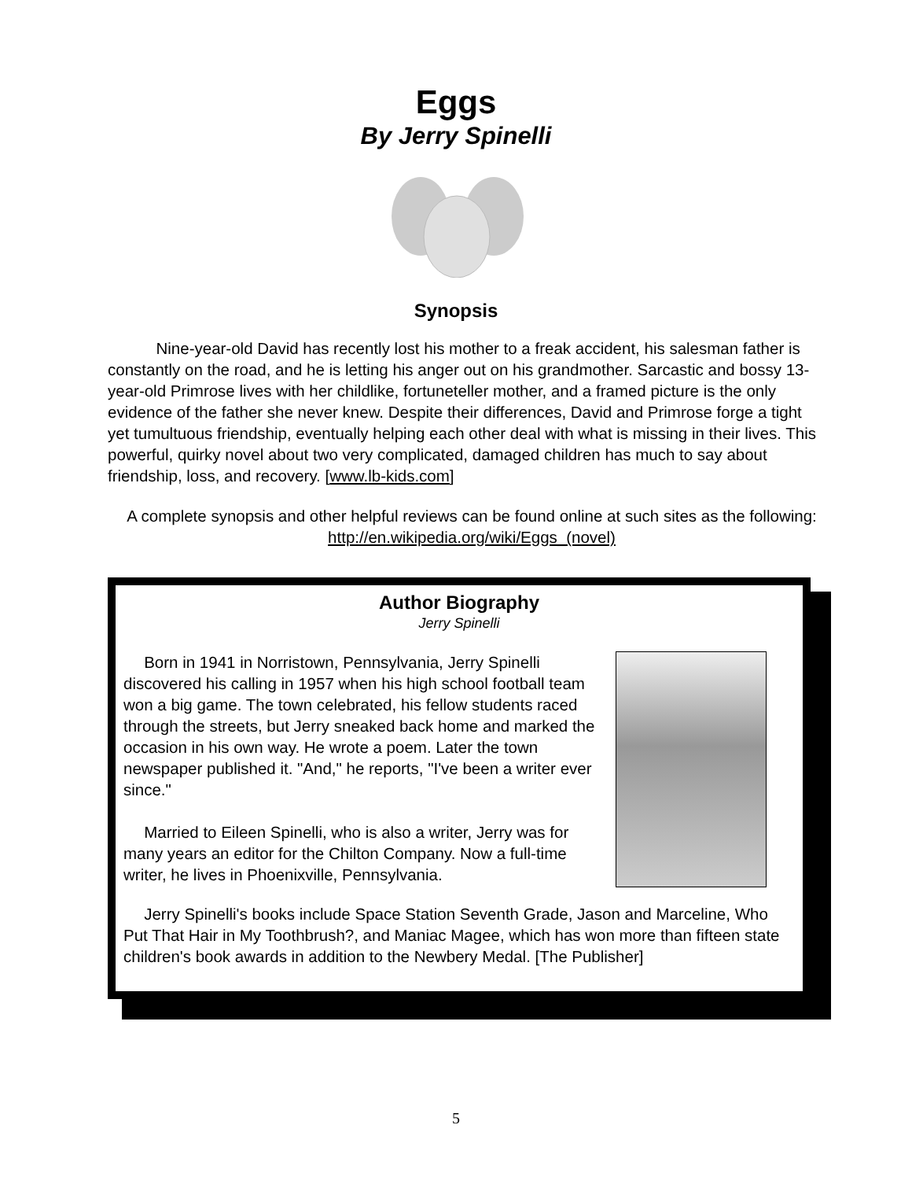Eggs
By Jerry Spinelli
Synopsis
   Nine-year-old David has recently lost his mother to a freak accident, his salesman father is constantly on the road, and he is letting his anger out on his grandmother. Sarcastic and bossy 13-year-old Primrose lives with her childlike, fortuneteller mother, and a framed picture is the only evidence of the father she never knew. Despite their differences, David and Primrose forge a tight yet tumultuous friendship, eventually helping each other deal with what is missing in their lives. This powerful, quirky novel about two very complicated, damaged children has much to say about friendship, loss, and recovery. [www.lb-kids.com]
A complete synopsis and other helpful reviews can be found online at such sites as the following: http://en.wikipedia.org/wiki/Eggs_(novel)
Author Biography
Jerry Spinelli
  Born in 1941 in Norristown, Pennsylvania, Jerry Spinelli discovered his calling in 1957 when his high school football team won a big game. The town celebrated, his fellow students raced through the streets, but Jerry sneaked back home and marked the occasion in his own way. He wrote a poem. Later the town newspaper published it. "And," he reports, "I've been a writer ever since."
  Married to Eileen Spinelli, who is also a writer, Jerry was for many years an editor for the Chilton Company. Now a full-time writer, he lives in Phoenixville, Pennsylvania.
  Jerry Spinelli's books include Space Station Seventh Grade, Jason and Marceline, Who Put That Hair in My Toothbrush?, and Maniac Magee, which has won more than fifteen state children's book awards in addition to the Newbery Medal. [The Publisher]
5